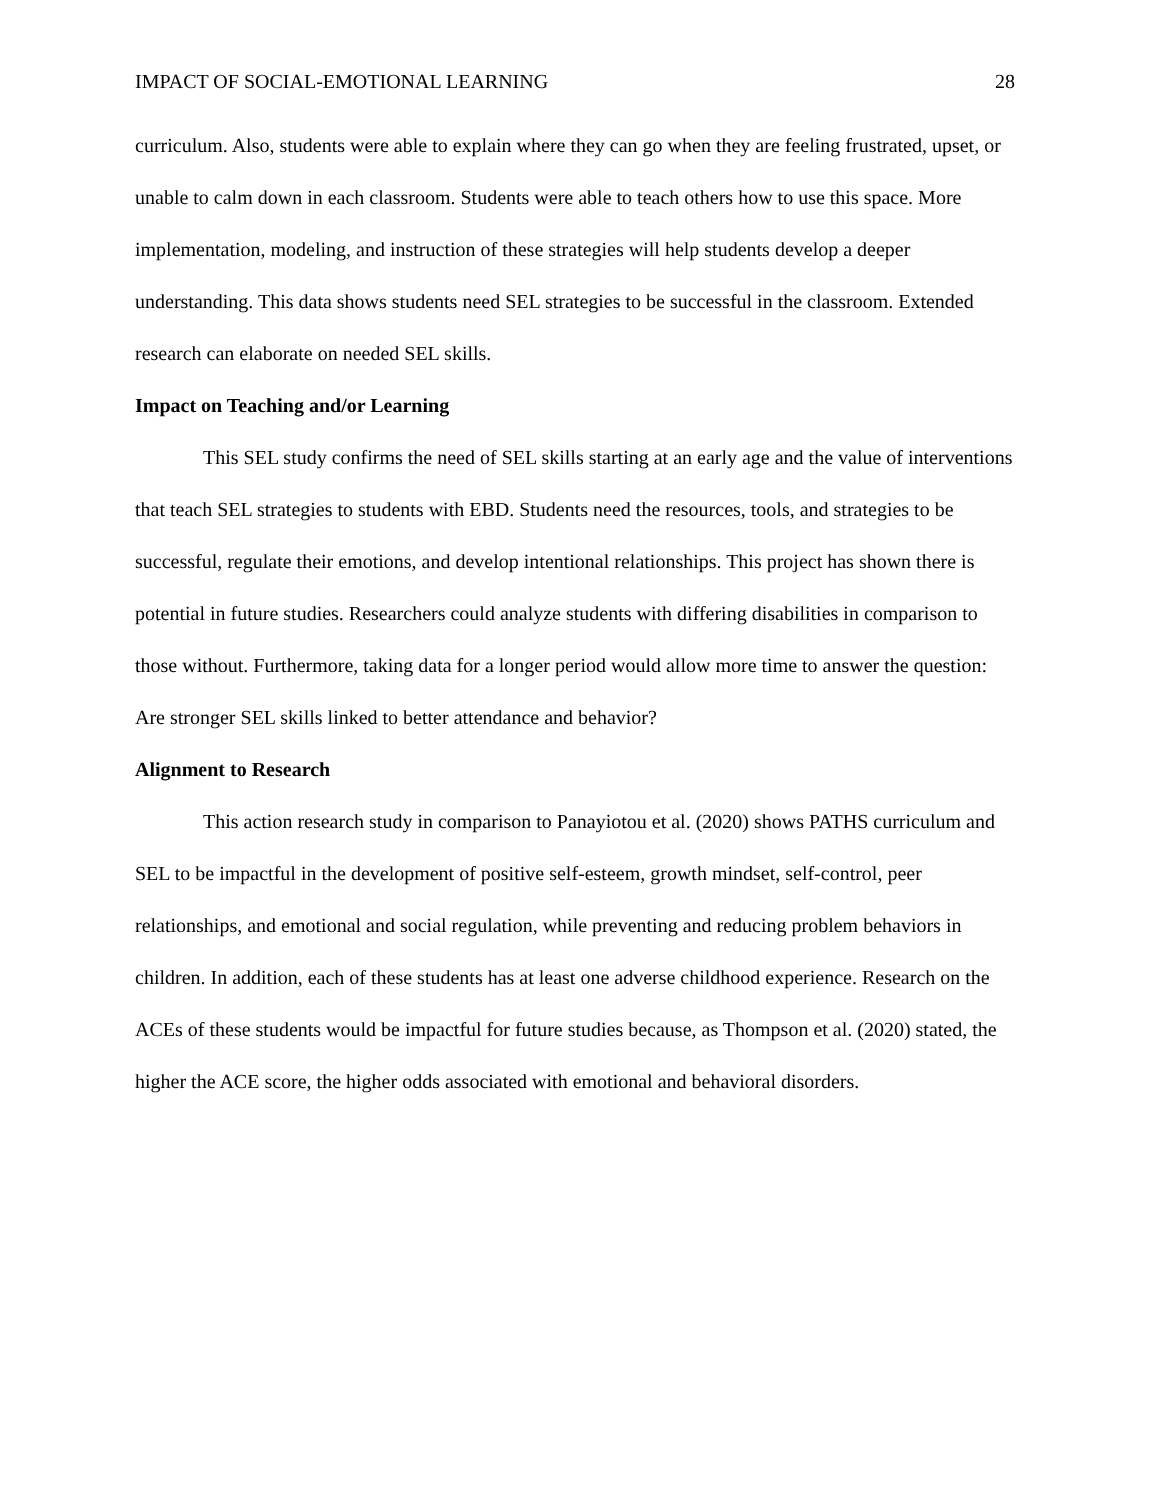IMPACT OF SOCIAL-EMOTIONAL LEARNING 28
curriculum. Also, students were able to explain where they can go when they are feeling frustrated, upset, or unable to calm down in each classroom. Students were able to teach others how to use this space. More implementation, modeling, and instruction of these strategies will help students develop a deeper understanding. This data shows students need SEL strategies to be successful in the classroom. Extended research can elaborate on needed SEL skills.
Impact on Teaching and/or Learning
This SEL study confirms the need of SEL skills starting at an early age and the value of interventions that teach SEL strategies to students with EBD. Students need the resources, tools, and strategies to be successful, regulate their emotions, and develop intentional relationships. This project has shown there is potential in future studies. Researchers could analyze students with differing disabilities in comparison to those without. Furthermore, taking data for a longer period would allow more time to answer the question: Are stronger SEL skills linked to better attendance and behavior?
Alignment to Research
This action research study in comparison to Panayiotou et al. (2020) shows PATHS curriculum and SEL to be impactful in the development of positive self-esteem, growth mindset, self-control, peer relationships, and emotional and social regulation, while preventing and reducing problem behaviors in children. In addition, each of these students has at least one adverse childhood experience. Research on the ACEs of these students would be impactful for future studies because, as Thompson et al. (2020) stated, the higher the ACE score, the higher odds associated with emotional and behavioral disorders.